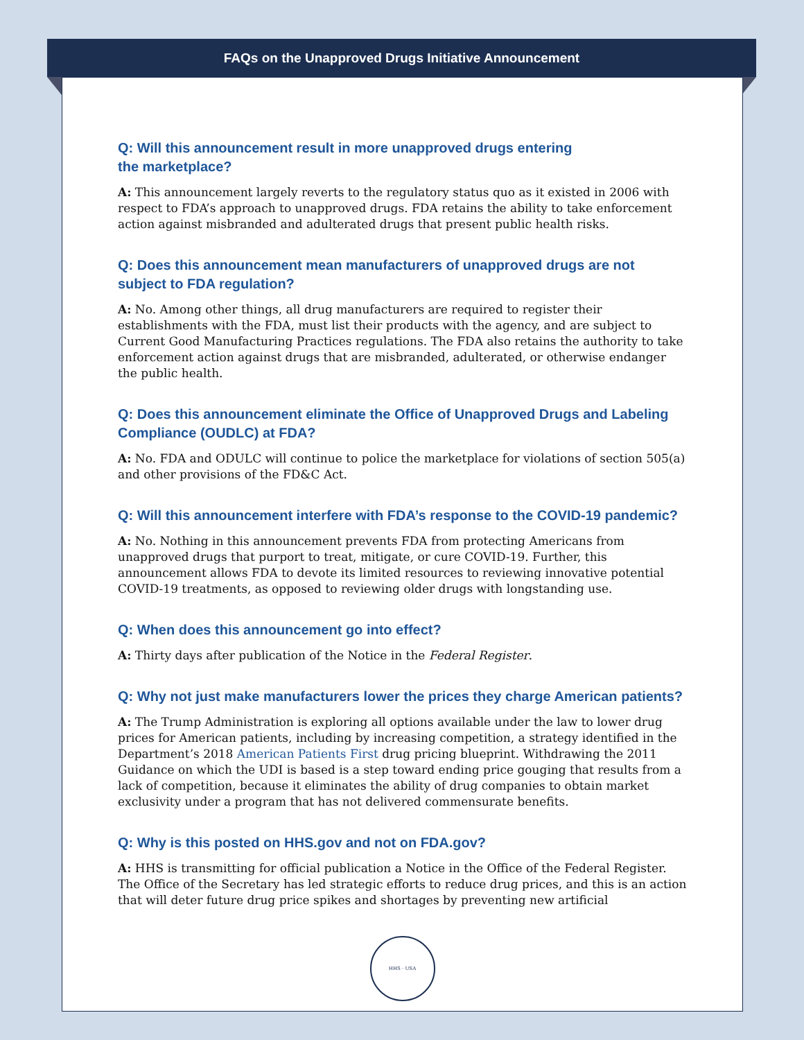FAQs on the Unapproved Drugs Initiative Announcement
Q: Will this announcement result in more unapproved drugs entering
the marketplace?
A: This announcement largely reverts to the regulatory status quo as it existed in 2006 with respect to FDA’s approach to unapproved drugs. FDA retains the ability to take enforcement action against misbranded and adulterated drugs that present public health risks.
Q: Does this announcement mean manufacturers of unapproved drugs are not subject to FDA regulation?
A: No. Among other things, all drug manufacturers are required to register their establishments with the FDA, must list their products with the agency, and are subject to Current Good Manufacturing Practices regulations. The FDA also retains the authority to take enforcement action against drugs that are misbranded, adulterated, or otherwise endanger the public health.
Q: Does this announcement eliminate the Office of Unapproved Drugs and Labeling Compliance (OUDLC) at FDA?
A: No. FDA and ODULC will continue to police the marketplace for violations of section 505(a) and other provisions of the FD&C Act.
Q: Will this announcement interfere with FDA’s response to the COVID-19 pandemic?
A: No. Nothing in this announcement prevents FDA from protecting Americans from unapproved drugs that purport to treat, mitigate, or cure COVID-19. Further, this announcement allows FDA to devote its limited resources to reviewing innovative potential COVID-19 treatments, as opposed to reviewing older drugs with longstanding use.
Q: When does this announcement go into effect?
A: Thirty days after publication of the Notice in the Federal Register.
Q: Why not just make manufacturers lower the prices they charge American patients?
A: The Trump Administration is exploring all options available under the law to lower drug prices for American patients, including by increasing competition, a strategy identified in the Department’s 2018 American Patients First drug pricing blueprint. Withdrawing the 2011 Guidance on which the UDI is based is a step toward ending price gouging that results from a lack of competition, because it eliminates the ability of drug companies to obtain market exclusivity under a program that has not delivered commensurate benefits.
Q: Why is this posted on HHS.gov and not on FDA.gov?
A: HHS is transmitting for official publication a Notice in the Office of the Federal Register. The Office of the Secretary has led strategic efforts to reduce drug prices, and this is an action that will deter future drug price spikes and shortages by preventing new artificial
HHS · USA